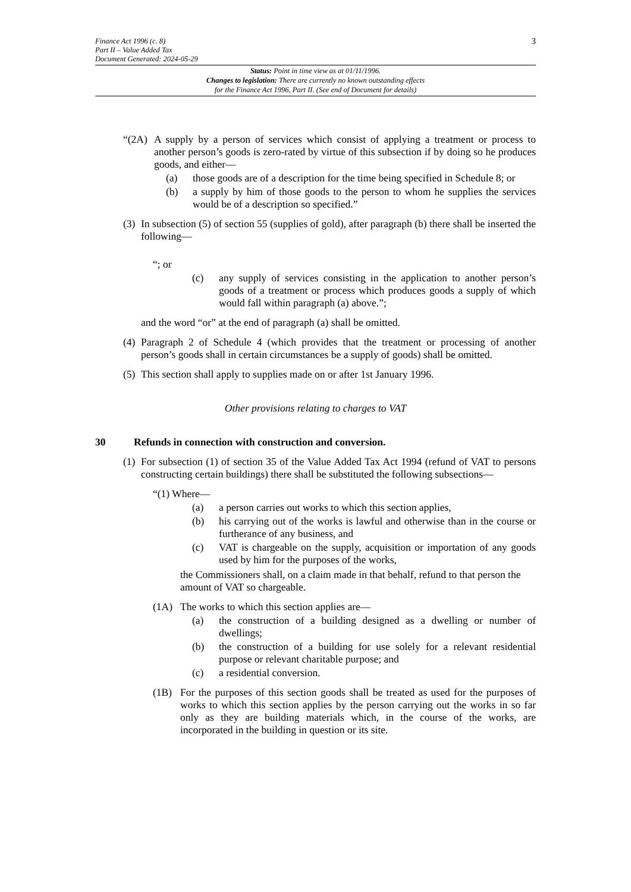Finance Act 1996 (c. 8)
Part II – Value Added Tax
Document Generated: 2024-05-29
3
Status: Point in time view as at 01/11/1996.
Changes to legislation: There are currently no known outstanding effects
for the Finance Act 1996, Part II. (See end of Document for details)
“(2A)
A supply by a person of services which consist of applying a treatment or process to another person’s goods is zero-rated by virtue of this subsection if by doing so he produces goods, and either—
(a) those goods are of a description for the time being specified in Schedule 8; or
(b) a supply by him of those goods to the person to whom he supplies the services would be of a description so specified.”
(3)
In subsection (5) of section 55 (supplies of gold), after paragraph (b) there shall be inserted the following—
“; or
(c) any supply of services consisting in the application to another person’s goods of a treatment or process which produces goods a supply of which would fall within paragraph (a) above.”;
and the word “or” at the end of paragraph (a) shall be omitted.
(4)
Paragraph 2 of Schedule 4 (which provides that the treatment or processing of another person’s goods shall in certain circumstances be a supply of goods) shall be omitted.
(5)
This section shall apply to supplies made on or after 1st January 1996.
Other provisions relating to charges to VAT
30 Refunds in connection with construction and conversion.
(1)
For subsection (1) of section 35 of the Value Added Tax Act 1994 (refund of VAT to persons constructing certain buildings) there shall be substituted the following subsections—
“(1) Where—
(a) a person carries out works to which this section applies,
(b) his carrying out of the works is lawful and otherwise than in the course or furtherance of any business, and
(c) VAT is chargeable on the supply, acquisition or importation of any goods used by him for the purposes of the works,
the Commissioners shall, on a claim made in that behalf, refund to that person the amount of VAT so chargeable.
(1A) The works to which this section applies are—
(a) the construction of a building designed as a dwelling or number of dwellings;
(b) the construction of a building for use solely for a relevant residential purpose or relevant charitable purpose; and
(c) a residential conversion.
(1B) For the purposes of this section goods shall be treated as used for the purposes of works to which this section applies by the person carrying out the works in so far only as they are building materials which, in the course of the works, are incorporated in the building in question or its site.